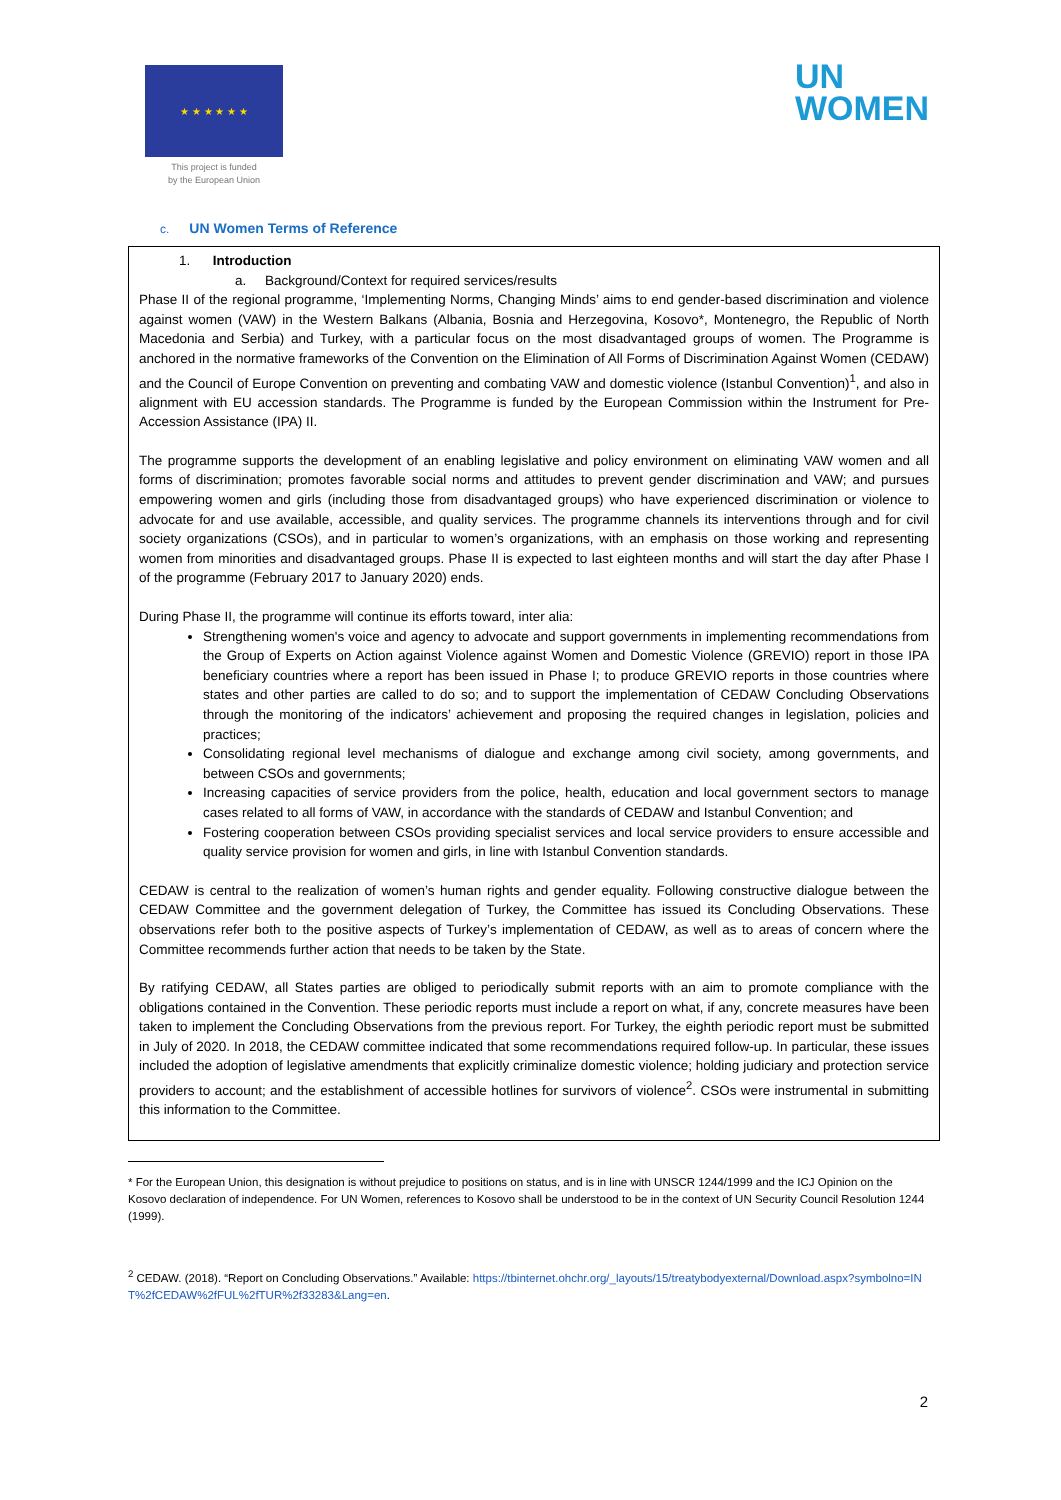★ ★ ★ ★ ★ ★
This project is funded
by the European Union
UN
WOMEN
c. UN Women Terms of Reference
1. Introduction
a. Background/Context for required services/results
Phase II of the regional programme, ‘Implementing Norms, Changing Minds’ aims to end gender-based discrimination and violence against women (VAW) in the Western Balkans (Albania, Bosnia and Herzegovina, Kosovo*, Montenegro, the Republic of North Macedonia and Serbia) and Turkey, with a particular focus on the most disadvantaged groups of women. The Programme is anchored in the normative frameworks of the Convention on the Elimination of All Forms of Discrimination Against Women (CEDAW) and the Council of Europe Convention on preventing and combating VAW and domestic violence (Istanbul Convention)<sup>1</sup>, and also in alignment with EU accession standards. The Programme is funded by the European Commission within the Instrument for Pre- Accession Assistance (IPA) II.
The programme supports the development of an enabling legislative and policy environment on eliminating VAW women and all forms of discrimination; promotes favorable social norms and attitudes to prevent gender discrimination and VAW; and pursues empowering women and girls (including those from disadvantaged groups) who have experienced discrimination or violence to advocate for and use available, accessible, and quality services. The programme channels its interventions through and for civil society organizations (CSOs), and in particular to women’s organizations, with an emphasis on those working and representing women from minorities and disadvantaged groups. Phase II is expected to last eighteen months and will start the day after Phase I of the programme (February 2017 to January 2020) ends.
During Phase II, the programme will continue its efforts toward, inter alia:
Strengthening women's voice and agency to advocate and support governments in implementing recommendations from the Group of Experts on Action against Violence against Women and Domestic Violence (GREVIO) report in those IPA beneficiary countries where a report has been issued in Phase I; to produce GREVIO reports in those countries where states and other parties are called to do so; and to support the implementation of CEDAW Concluding Observations through the monitoring of the indicators’ achievement and proposing the required changes in legislation, policies and practices;
Consolidating regional level mechanisms of dialogue and exchange among civil society, among governments, and between CSOs and governments;
Increasing capacities of service providers from the police, health, education and local government sectors to manage cases related to all forms of VAW, in accordance with the standards of CEDAW and Istanbul Convention; and
Fostering cooperation between CSOs providing specialist services and local service providers to ensure accessible and quality service provision for women and girls, in line with Istanbul Convention standards.
CEDAW is central to the realization of women’s human rights and gender equality. Following constructive dialogue between the CEDAW Committee and the government delegation of Turkey, the Committee has issued its Concluding Observations. These observations refer both to the positive aspects of Turkey’s implementation of CEDAW, as well as to areas of concern where the Committee recommends further action that needs to be taken by the State.
By ratifying CEDAW, all States parties are obliged to periodically submit reports with an aim to promote compliance with the obligations contained in the Convention. These periodic reports must include a report on what, if any, concrete measures have been taken to implement the Concluding Observations from the previous report. For Turkey, the eighth periodic report must be submitted in July of 2020. In 2018, the CEDAW committee indicated that some recommendations required follow-up. In particular, these issues included the adoption of legislative amendments that explicitly criminalize domestic violence; holding judiciary and protection service providers to account; and the establishment of accessible hotlines for survivors of violence<sup>2</sup>. CSOs were instrumental in submitting this information to the Committee.
* For the European Union, this designation is without prejudice to positions on status, and is in line with UNSCR 1244/1999 and the ICJ Opinion on the Kosovo declaration of independence. For UN Women, references to Kosovo shall be understood to be in the context of UN Security Council Resolution 1244 (1999).
<sup>2</sup> CEDAW. (2018). “Report on Concluding Observations.” Available: https://tbinternet.ohchr.org/_layouts/15/treatybodyexternal/Download.aspx?symbolno=INT%2fCEDAW%2fFUL%2fTUR%2f33283&Lang=en.
2